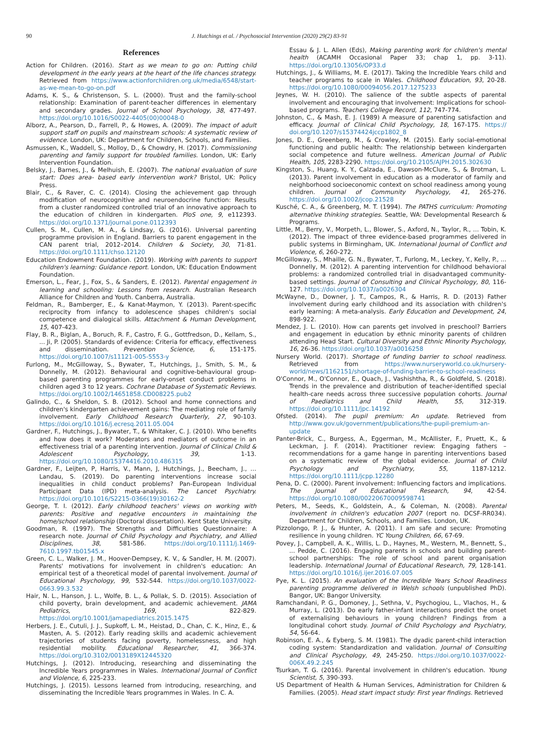90 J. Hutchings et al. / Psychosocial Intervention (2020) 29(2) 83-91
References
Action for Children. (2016). Start as we mean to go on: Putting child development in the early years at the heart of the life chances strategy. Retrieved from https://www.actionforchildren.org.uk/media/6548/start-as-we-mean-to-go-on.pdf
Adams, K. S., & Christenson, S. L. (2000). Trust and the family-school relationship: Examination of parent-teacher differences in elementary and secondary grades. Journal of School Psychology, 38, 477-497. https://doi.org/10.1016/S0022-4405(00)00048-0
Alborz, A., Pearson, D., Farrell, P., & Howes, A. (2009). The impact of adult support staff on pupils and mainstream schools: A systematic review of evidence. London, UK: Department for Children, Schools, and Families.
Asmussen, K., Waddell, S., Molloy, D., & Chowdry, H. (2017). Commissioning parenting and family support for troubled families. London, UK: Early Intervention Foundation.
Belsky, J., Barnes, J., & Melhuish, E. (2007). The national evaluation of sure start: Does area- based early intervention work? Bristol, UK: Policy Press.
Blair, C., & Raver, C. C. (2014). Closing the achievement gap through modification of neurocognitive and neuroendocrine function: Results from a cluster randomized controlled trial of an innovative approach to the education of children in kindergarten. PloS one, 9, e112393. https://doi.org/10.1371/journal.pone.0112393
Cullen, S. M., Cullen, M. A., & Lindsay, G. (2016). Universal parenting programme provision in England. Barriers to parent engagement in the CAN parent trial, 2012–2014. Children & Society, 30, 71-81. https://doi.org/10.1111/chso.12120
Education Endowment Foundation. (2019). Working with parents to support children's learning: Guidance report. London, UK: Education Endowment Foundation.
Emerson, L., Fear, J., Fox, S., & Sanders, E. (2012). Parental engagement in learning and schooling: Lessons from research. Australian Research Alliance for Children and Youth. Canberra, Australia.
Feldman, R., Bamberger, E., & Kanat-Maymon, Y. (2013). Parent-specific reciprocity from infancy to adolescence shapes children's social competence and dialogical skills. Attachment & Human Development, 15, 407-423.
Flay, B. R., Biglan, A., Boruch, R. F., Castro, F. G., Gottfredson, D., Kellam, S., ... Ji, P. (2005). Standards of evidence: Criteria for efficacy, effectiveness and dissemination. Prevention Science, 6, 151-175. https://doi.org/10.1007/s11121-005-5553-y
Furlong, M., McGilloway, S., Bywater, T., Hutchings, J., Smith, S. M., & Donnelly, M. (2012). Behavioural and cognitive-behavioural group-based parenting programmes for early-onset conduct problems in children aged 3 to 12 years. Cochrane Database of Systematic Reviews. https://doi.org/10.1002/14651858.CD008225.pub2
Galindo, C., & Sheldon, S. B. (2012). School and home connections and children's kindergarten achievement gains: The mediating role of family involvement. Early Childhood Research Quarterly, 27, 90-103. https://doi.org/10.1016/j.ecresq.2011.05.004
Gardner, F., Hutchings, J., Bywater, T., & Whitaker, C. J. (2010). Who benefits and how does it work? Moderators and mediators of outcome in an effectiveness trial of a parenting intervention. Journal of Clinical Child & Adolescent Psychology, 39, 1-13. https://doi.org/10.1080/15374416.2010.486315
Gardner, F., Leijten, P, Harris, V., Mann, J, Hutchings, J., Beecham, J., … Landau, S. (2019). Do parenting interventions increase social inequalities in child conduct problems? Pan-European Individual Participant Data (IPD) meta-analysis. The Lancet Psychiatry. https://doi.org/10.1016/S2215-0366(19)30162-2
George, T. I. (2012). Early childhood teachers' views on working with parents: Positive and negative encounters in maintaining the home/school relationship (Doctoral dissertation). Kent State University.
Goodman, R. (1997). The Strengths and Difficulties Questionnaire: A research note. Journal of Child Psychology and Psychiatry, and Allied Disciplines, 38, 581-586. https://doi.org/10.1111/j.1469-7610.1997.tb01545.x
Green, C. L., Walker, J. M., Hoover-Dempsey, K. V., & Sandler, H. M. (2007). Parents' motivations for involvement in children's education: An empirical test of a theoretical model of parental involvement. Journal of Educational Psychology, 99, 532-544. https://doi.org/10.1037/0022-0663.99.3.532
Hair, N. L., Hanson, J. L., Wolfe, B. L., & Pollak, S. D. (2015). Association of child poverty, brain development, and academic achievement. JAMA Pediatrics, 169, 822-829. https://doi.org/10.1001/jamapediatrics.2015.1475
Herbers, J. E., Cutuli, J. J., Supkoff, L. M., Heistad, D., Chan, C. K., Hinz, E., & Masten, A. S. (2012). Early reading skills and academic achievement trajectories of students facing poverty, homelessness, and high residential mobility. Educational Researcher, 41, 366-374. https://doi.org/10.3102/0013189X12445320
Hutchings, J. (2012). Introducing, researching and disseminating the Incredible Years programmes in Wales. International Journal of Conflict and Violence, 6, 225-233.
Hutchings, J. (2015). Lessons learned from introducing, researching, and disseminating the Incredible Years programmes in Wales. In C. A.
Essau & J. L. Allen (Eds), Making parenting work for children's mental health (ACAMH Occasional Paper 33; chap 1, pp. 3-11). https://doi.org/10.13056/OP33.d
Hutchings, J., & Williams, M. E. (2017). Taking the Incredible Years child and teacher programs to scale in Wales. Childhood Education, 93, 20-28. https://doi.org/10.1080/00094056.2017.1275233
Jeynes, W. H. (2010). The salience of the subtle aspects of parental involvement and encouraging that involvement: Implications for school-based programs. Teachers College Record, 112, 747-774.
Johnston, C., & Mash, E. J. (1989) A measure of parenting satisfaction and efficacy. Journal of Clinical Child Psychology, 18, 167-175. https:// doi.org/10.1207/s15374424jccp1802_8
Jones, D. E., Greenberg, M., & Crowley, M. (2015). Early social-emotional functioning and public health: The relationship between kindergarten social competence and future wellness. American Journal of Public Health, 105, 2283-2290. https://doi.org/10.2105/AJPH.2015.302630
Kingston, S., Huang, K. Y., Calzada, E., Dawson-McClure, S., & Brotman, L. (2013). Parent involvement in education as a moderator of family and neighborhood socioeconomic context on school readiness among young children. Journal of Community Psychology, 41, 265-276. https://doi.org/10.1002/jcop.21528
Kusché, C. A., & Greenberg, M. T. (1994). The PATHS curriculum: Promoting alternative thinking strategies. Seattle, WA: Developmental Research & Programs.
Little, M., Berry, V., Morpeth, L., Blower, S., Axford, N., Taylor, R., … Tobin, K. (2012). The impact of three evidence-based programmes delivered in public systems in Birmingham, UK. International Journal of Conflict and Violence, 6, 260-272.
McGilloway, S., Mhaille, G. N., Bywater, T., Furlong, M., Leckey, Y., Kelly, P., ... Donnelly, M. (2012). A parenting intervention for childhood behavioral problems: a randomized controlled trial in disadvantaged community-based settings. Journal of Consulting and Clinical Psychology, 80, 116-127. https://doi.org/10.1037/a0026304
McWayne, D., Downer, J. T., Campos, R., & Harris, R. D. (2013) Father involvement during early childhood and its association with children's early learning: A meta-analysis. Early Education and Development, 24, 898-922.
Mendez, J. L. (2010). How can parents get involved in preschool? Barriers and engagement in education by ethnic minority parents of children attending Head Start. Cultural Diversity and Ethnic Minority Psychology, 16, 26-36. https://doi.org/10.1037/a0016258
Nursery World. (2017). Shortage of funding barrier to school readiness. Retrieved from https://www.nurseryworld.co.uk/nursery-world/news/1162151/shortage-of-funding-barrier-to-school-readiness
O'Connor, M., O'Connor, E., Quach, J., Vashishtha, R., & Goldfeld, S. (2018). Trends in the prevalence and distribution of teacher-identified special health-care needs across three successive population cohorts. Journal of Paediatrics and Child Health, 55, 312-319. https://doi.org/10.1111/jpc.14192
Ofsted. (2014). The pupil premium: An update. Retrieved from http://www.gov.uk/government/publications/the-pupil-premium-an-update
Panter-Brick, C., Burgess, A., Eggerman, M., McAllister, F., Pruett, K., & Leckman, J. F. (2014). Practitioner review: Engaging fathers – recommendations for a game hange in parenting interventions based on a systematic review of the global evidence. Journal of Child Psychology and Psychiatry, 55, 1187-1212. https://doi.org/10.1111/jcpp.12280
Pena, D. C. (2000). Parent involvement: Influencing factors and implications. The Journal of Educational Research, 94, 42-54. https://doi.org/10.1080/00220670009598741
Peters, M., Seeds, K., Goldstein, A., & Coleman, N. (2008). Parental involvement in children's education 2007 (report no. DCSF-RR034). Department for Children, Schools, and Families. London, UK.
Pizzolongo, P. J., & Hunter, A. (2011). I am safe and secure: Promoting resilience in young children. YC Young Children, 66, 67-69.
Povey, J., Campbell, A. K., Willis, L. D., Haynes, M., Western, M., Bennett, S., ... Pedde, C. (2016). Engaging parents in schools and building parent-school partnerships: The role of school and parent organisation leadership. International Journal of Educational Research, 79, 128-141. https://doi.org/10.1016/j.ijer.2016.07.005
Pye, K. L. (2015). An evaluation of the Incredible Years School Readiness parenting programme delivered in Welsh schools (unpublished PhD). Bangor, UK: Bangor University.
Ramchandani, P. G., Domoney, J., Sethna, V., Psychogiou, L., Vlachos, H., & Murray, L. (2013). Do early father-infant interactions predict the onset of externalising behaviours in young children? Findings from a longitudinal cohort study. Journal of Child Psychology and Psychiatry, 54, 56-64.
Robinson, E. A., & Eyberg, S. M. (1981). The dyadic parent-child interaction coding system: Standardization and validation. Journal of Consulting and Clinical Psychology, 49, 245-250. https://doi.org/10.1037/0022-006X.49.2.245
Tsurkan, T. G. (2016). Parental involvement in children's education. Young Scientist, 5, 390-393.
US Department of Health & Human Services, Administration for Children & Families. (2005). Head start impact study: First year findings. Retrieved